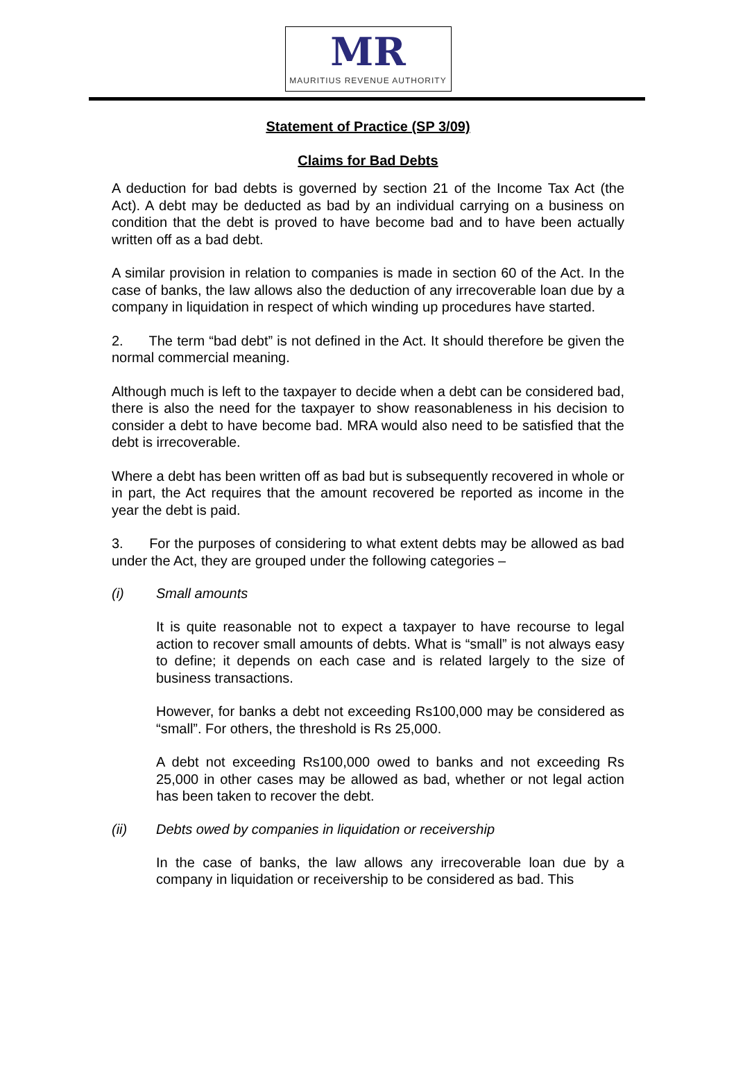MR
MAURITIUS REVENUE AUTHORITY
Statement of Practice (SP 3/09)
Claims for Bad Debts
A deduction for bad debts is governed by section 21 of the Income Tax Act (the Act). A debt may be deducted as bad by an individual carrying on a business on condition that the debt is proved to have become bad and to have been actually written off as a bad debt.
A similar provision in relation to companies is made in section 60 of the Act. In the case of banks, the law allows also the deduction of any irrecoverable loan due by a company in liquidation in respect of which winding up procedures have started.
2. The term “bad debt” is not defined in the Act. It should therefore be given the normal commercial meaning.
Although much is left to the taxpayer to decide when a debt can be considered bad, there is also the need for the taxpayer to show reasonableness in his decision to consider a debt to have become bad. MRA would also need to be satisfied that the debt is irrecoverable.
Where a debt has been written off as bad but is subsequently recovered in whole or in part, the Act requires that the amount recovered be reported as income in the year the debt is paid.
3. For the purposes of considering to what extent debts may be allowed as bad under the Act, they are grouped under the following categories –
(i) Small amounts
It is quite reasonable not to expect a taxpayer to have recourse to legal action to recover small amounts of debts. What is “small” is not always easy to define; it depends on each case and is related largely to the size of business transactions.
However, for banks a debt not exceeding Rs100,000 may be considered as “small”. For others, the threshold is Rs 25,000.
A debt not exceeding Rs100,000 owed to banks and not exceeding Rs 25,000 in other cases may be allowed as bad, whether or not legal action has been taken to recover the debt.
(ii) Debts owed by companies in liquidation or receivership
In the case of banks, the law allows any irrecoverable loan due by a company in liquidation or receivership to be considered as bad. This